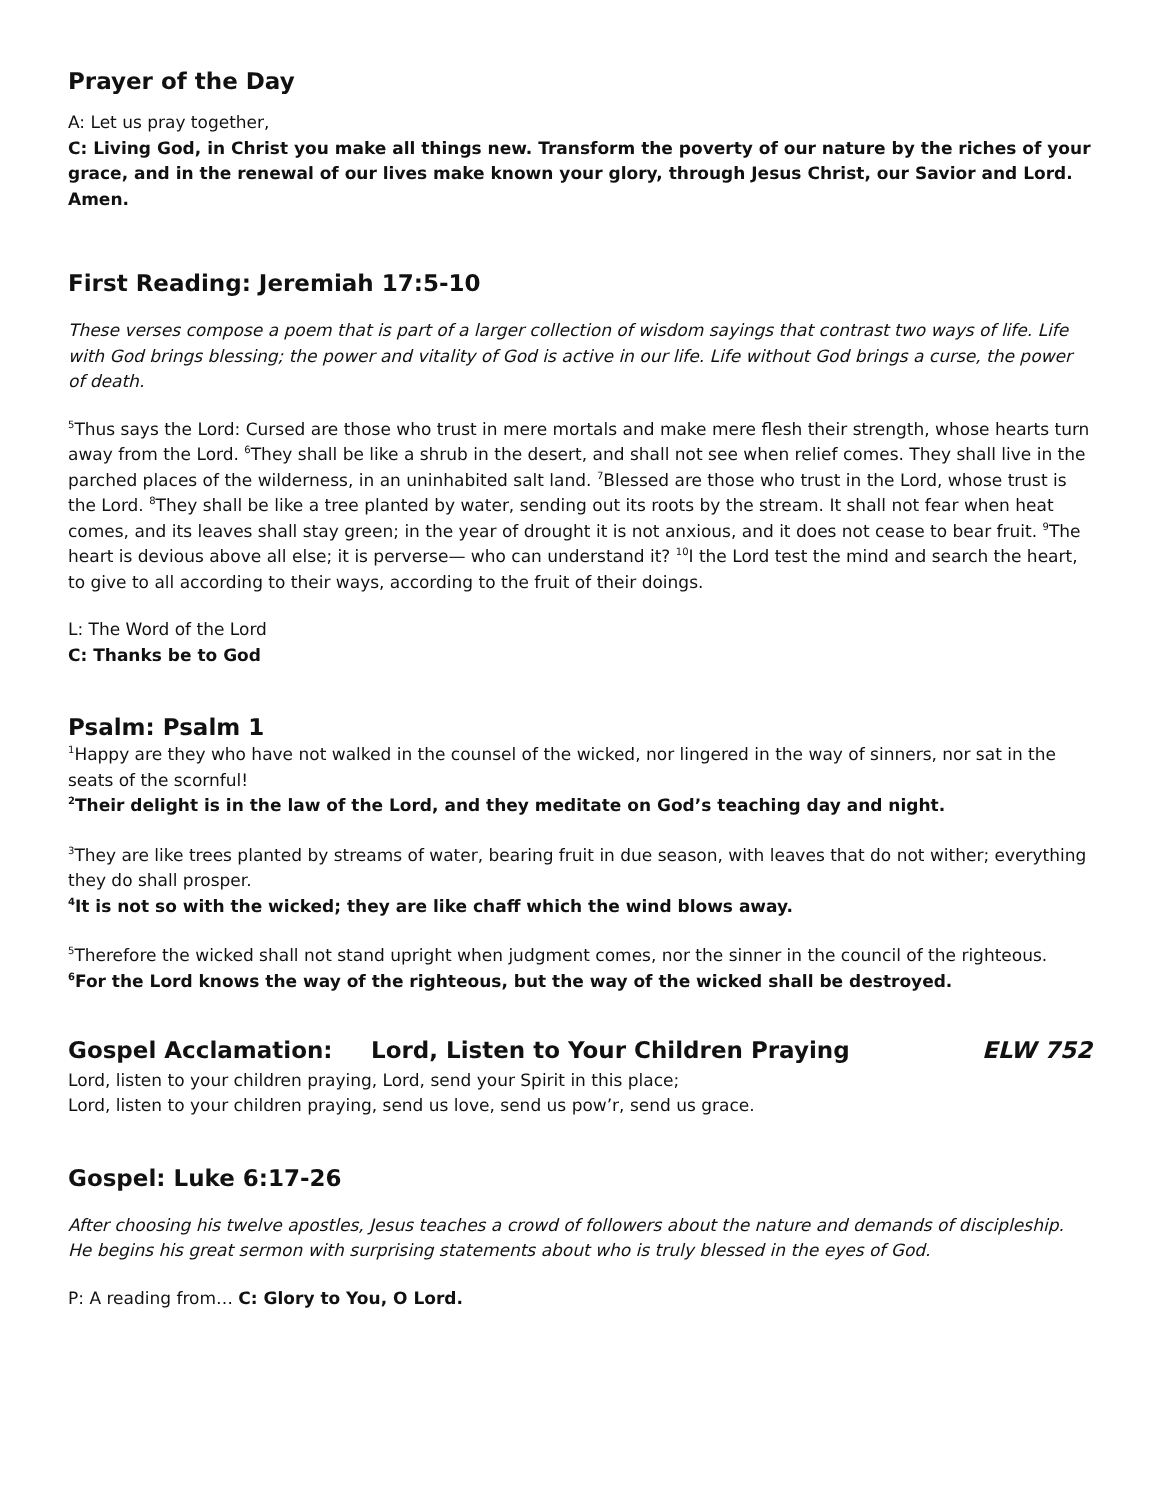Prayer of the Day
A: Let us pray together,
C: Living God, in Christ you make all things new. Transform the poverty of our nature by the riches of your grace, and in the renewal of our lives make known your glory, through Jesus Christ, our Savior and Lord.
Amen.
First Reading: Jeremiah 17:5-10
These verses compose a poem that is part of a larger collection of wisdom sayings that contrast two ways of life. Life with God brings blessing; the power and vitality of God is active in our life. Life without God brings a curse, the power of death.
<sup>5</sup> Thus says the Lord: Cursed are those who trust in mere mortals and make mere flesh their strength, whose hearts turn away from the Lord. <sup>6</sup>They shall be like a shrub in the desert, and shall not see when relief comes. They shall live in the parched places of the wilderness, in an uninhabited salt land. <sup>7</sup>Blessed are those who trust in the Lord, whose trust is the Lord. <sup>8</sup>They shall be like a tree planted by water, sending out its roots by the stream. It shall not fear when heat comes, and its leaves shall stay green; in the year of drought it is not anxious, and it does not cease to bear fruit. <sup>9</sup>The heart is devious above all else; it is perverse— who can understand it? <sup>10</sup>I the Lord test the mind and search the heart, to give to all according to their ways, according to the fruit of their doings.
L: The Word of the Lord
C: Thanks be to God
Psalm: Psalm 1
<sup>1</sup> Happy are they who have not walked in the counsel of the wicked, nor lingered in the way of sinners, nor sat in the seats of the scornful!
<sup>2</sup> Their delight is in the law of the Lord, and they meditate on God’s teaching day and night.
<sup>3</sup> They are like trees planted by streams of water, bearing fruit in due season, with leaves that do not wither; everything they do shall prosper.
<sup>4</sup> It is not so with the wicked; they are like chaff which the wind blows away.
<sup>5</sup> Therefore the wicked shall not stand upright when judgment comes, nor the sinner in the council of the righteous.
<sup>6</sup> For the Lord knows the way of the righteous, but the way of the wicked shall be destroyed.
Gospel Acclamation: Lord, Listen to Your Children Praying ELW 752
Lord, listen to your children praying, Lord, send your Spirit in this place;
Lord, listen to your children praying, send us love, send us pow’r, send us grace.
Gospel: Luke 6:17-26
After choosing his twelve apostles, Jesus teaches a crowd of followers about the nature and demands of discipleship. He begins his great sermon with surprising statements about who is truly blessed in the eyes of God.
P: A reading from… C: Glory to You, O Lord.